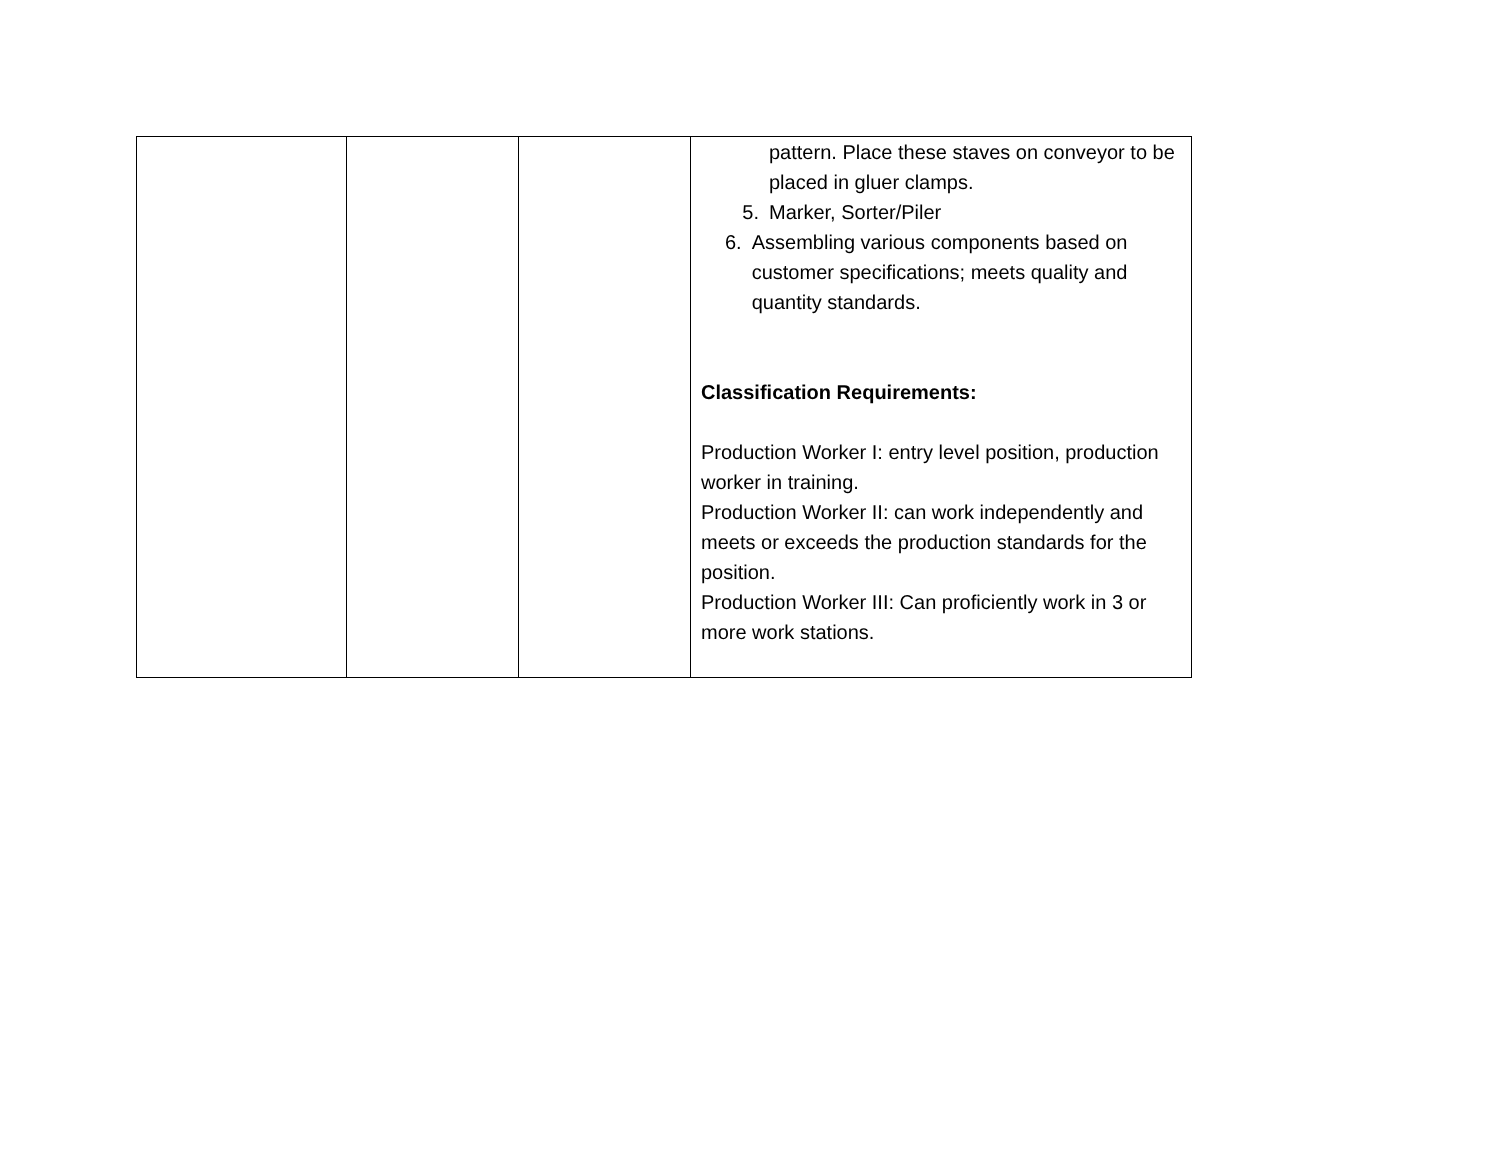| | | | pattern. Place these staves on conveyor to be placed in gluer clamps. 5. Marker, Sorter/Piler 6. Assembling various components based on customer specifications; meets quality and quantity standards. Classification Requirements: Production Worker I: entry level position, production worker in training. Production Worker II: can work independently and meets or exceeds the production standards for the position. Production Worker III: Can proficiently work in 3 or more work stations. |